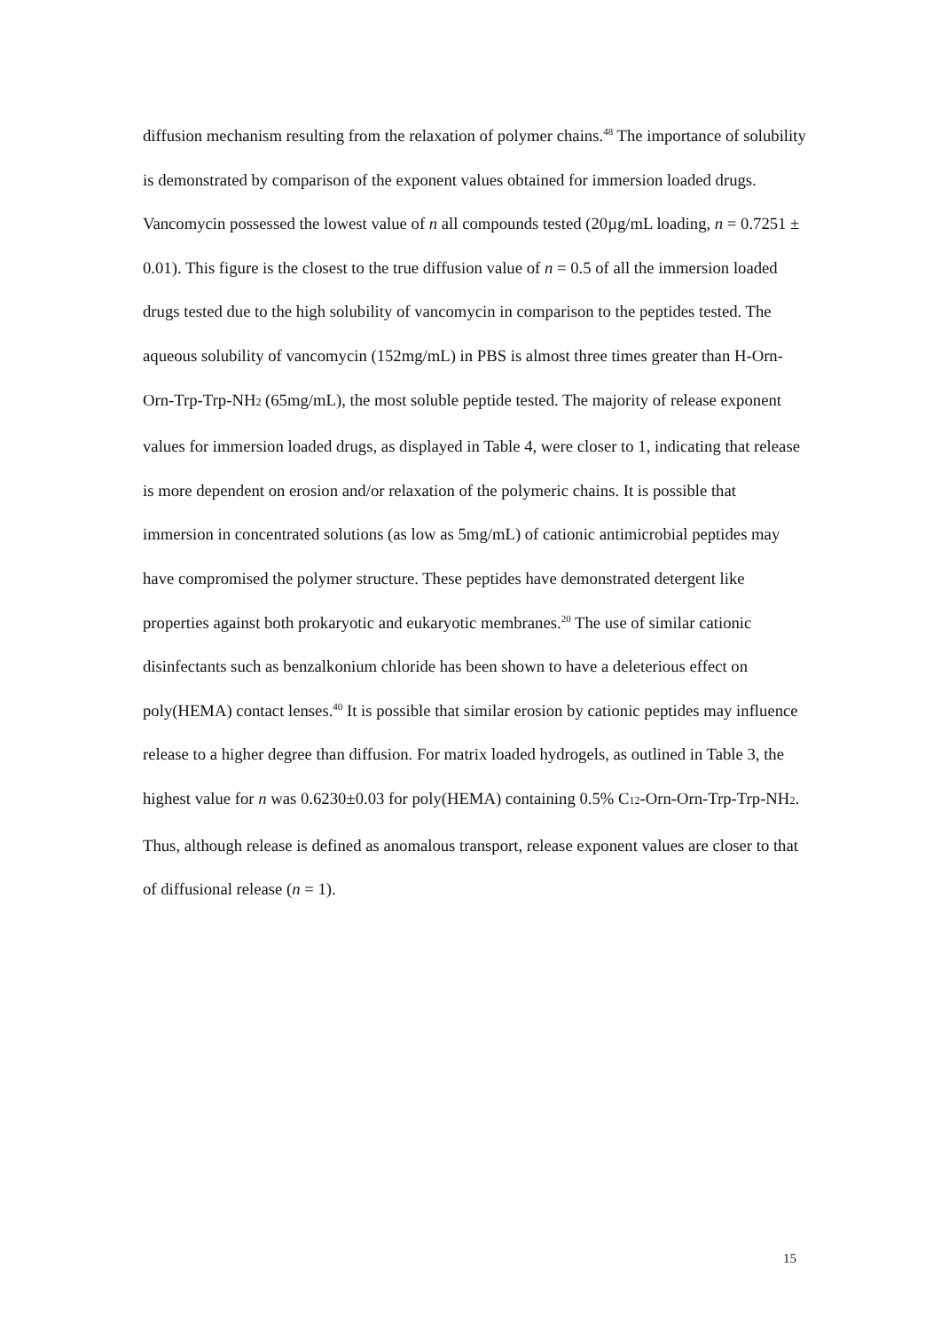diffusion mechanism resulting from the relaxation of polymer chains.<sup>48</sup> The importance of solubility is demonstrated by comparison of the exponent values obtained for immersion loaded drugs. Vancomycin possessed the lowest value of n all compounds tested (20µg/mL loading, n = 0.7251 ± 0.01). This figure is the closest to the true diffusion value of n = 0.5 of all the immersion loaded drugs tested due to the high solubility of vancomycin in comparison to the peptides tested. The aqueous solubility of vancomycin (152mg/mL) in PBS is almost three times greater than H-Orn-Orn-Trp-Trp-NH<sub>2</sub> (65mg/mL), the most soluble peptide tested. The majority of release exponent values for immersion loaded drugs, as displayed in Table 4, were closer to 1, indicating that release is more dependent on erosion and/or relaxation of the polymeric chains. It is possible that immersion in concentrated solutions (as low as 5mg/mL) of cationic antimicrobial peptides may have compromised the polymer structure. These peptides have demonstrated detergent like properties against both prokaryotic and eukaryotic membranes.<sup>20</sup> The use of similar cationic disinfectants such as benzalkonium chloride has been shown to have a deleterious effect on poly(HEMA) contact lenses.<sup>40</sup> It is possible that similar erosion by cationic peptides may influence release to a higher degree than diffusion. For matrix loaded hydrogels, as outlined in Table 3, the highest value for n was 0.6230±0.03 for poly(HEMA) containing 0.5% C<sub>12</sub>-Orn-Orn-Trp-Trp-NH<sub>2</sub>. Thus, although release is defined as anomalous transport, release exponent values are closer to that of diffusional release (n = 1).
15